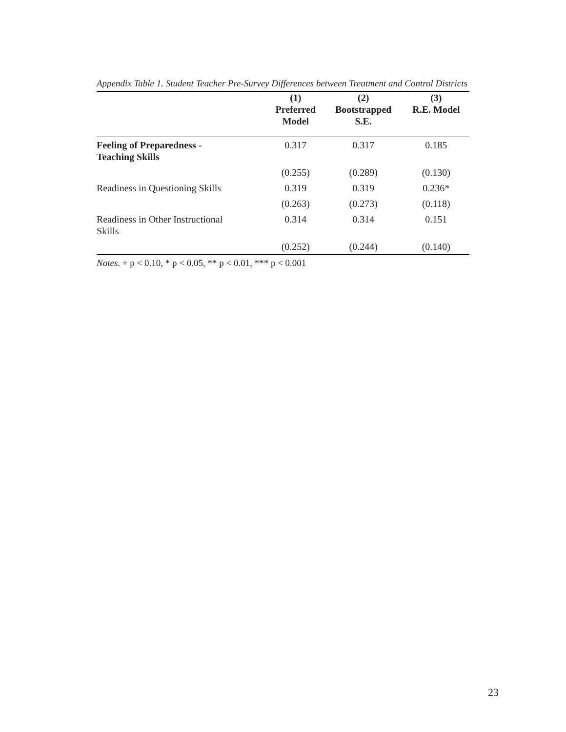Appendix Table 1. Student Teacher Pre-Survey Differences between Treatment and Control Districts
| | (1) Preferred Model | (2) Bootstrapped S.E. | (3) R.E. Model |
| --- | --- | --- | --- |
| Feeling of Preparedness - Teaching Skills | 0.317 | 0.317 | 0.185 |
| | (0.255) | (0.289) | (0.130) |
| Readiness in Questioning Skills | 0.319 | 0.319 | 0.236* |
| | (0.263) | (0.273) | (0.118) |
| Readiness in Other Instructional Skills | 0.314 | 0.314 | 0.151 |
| | (0.252) | (0.244) | (0.140) |
Notes. + p < 0.10, * p < 0.05, ** p < 0.01, *** p < 0.001
23